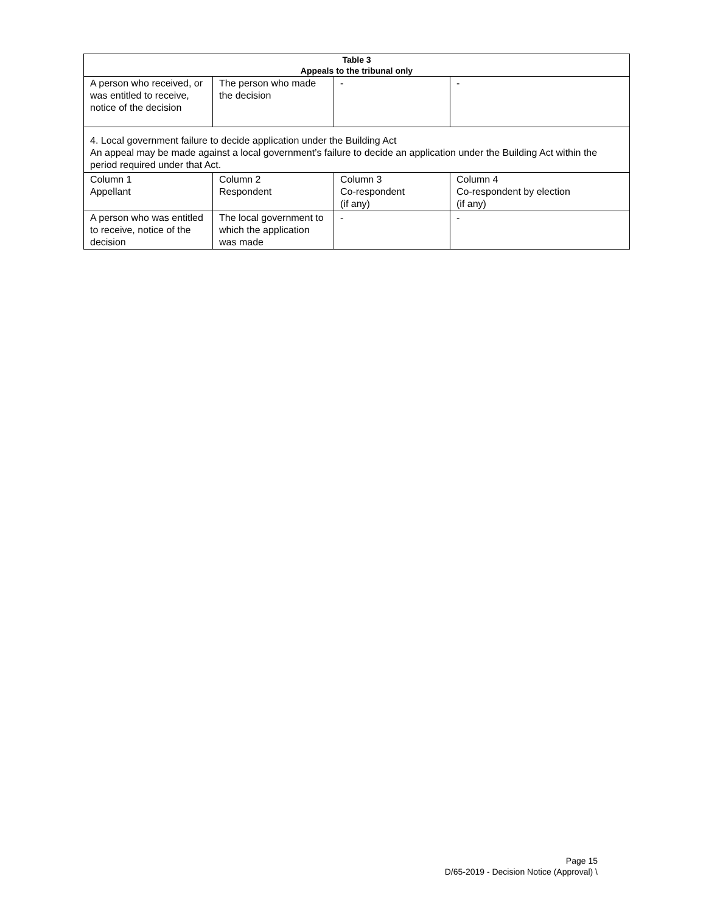| Table 3 Appeals to the tribunal only | | | |
| --- | --- | --- | --- |
| A person who received, or was entitled to receive, notice of the decision | The person who made the decision | - | - |
| 4. Local government failure to decide application under the Building Act An appeal may be made against a local government’s failure to decide an application under the Building Act within the period required under that Act. | | | |
| Column 1 Appellant | Column 2 Respondent | Column 3 Co-respondent (if any) | Column 4 Co-respondent by election (if any) |
| A person who was entitled to receive, notice of the decision | The local government to which the application was made | - | - |
Page 15
D/65-2019 - Decision Notice (Approval) \